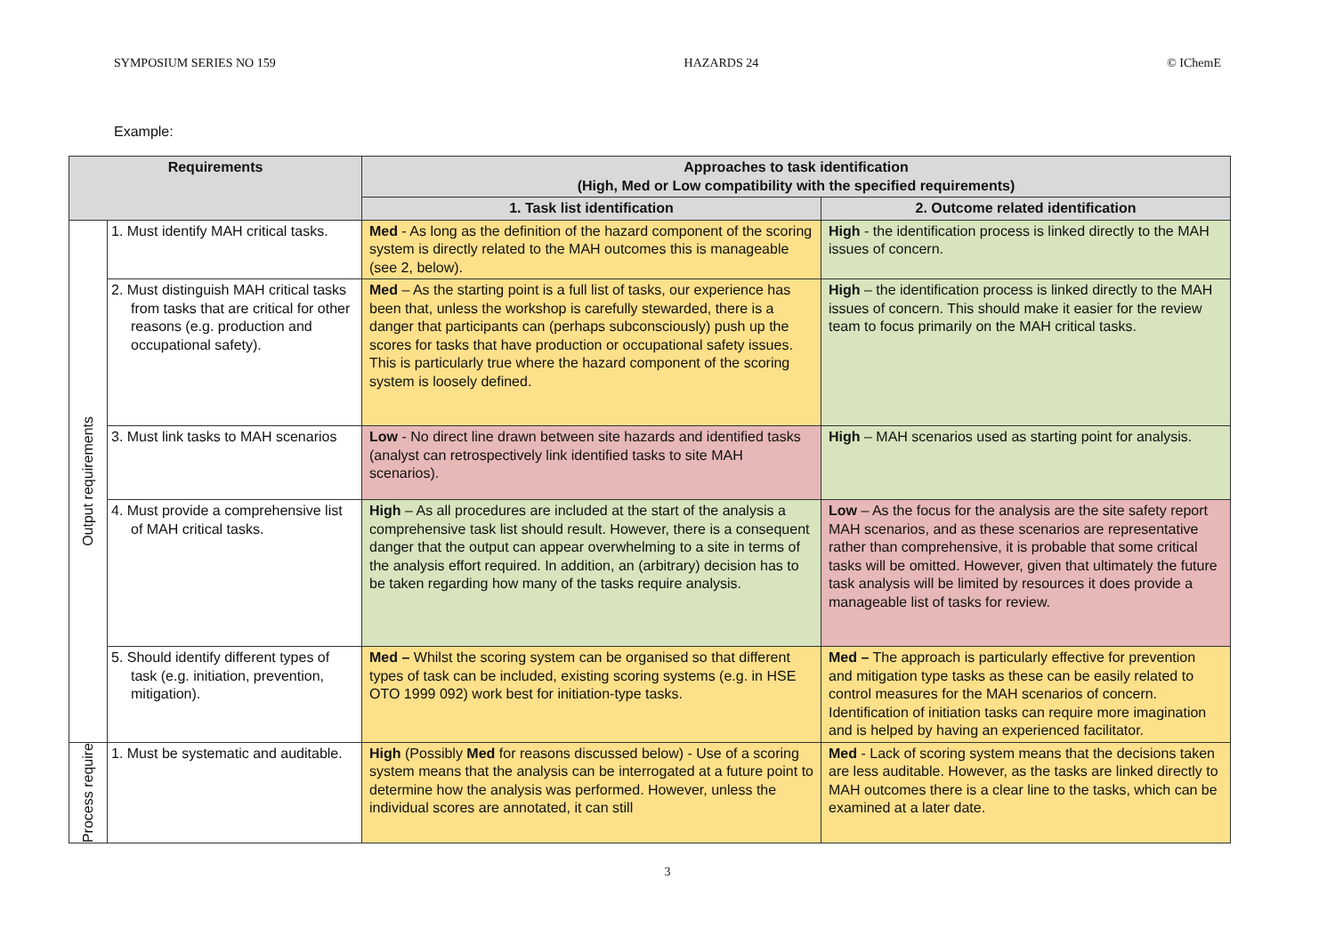SYMPOSIUM SERIES NO 159 HAZARDS 24 © IChemE
Example:
| Requirements | | Approaches to task identification (High, Med or Low compatibility with the specified requirements) | |
| --- | --- | --- | --- |
| | | 1. Task list identification | 2. Outcome related identification |
| Output requirements | 1. Must identify MAH critical tasks. | Med - As long as the definition of the hazard component of the scoring system is directly related to the MAH outcomes this is manageable (see 2, below). | High - the identification process is linked directly to the MAH issues of concern. |
| | 2. Must distinguish MAH critical tasks from tasks that are critical for other reasons (e.g. production and occupational safety). | Med – As the starting point is a full list of tasks, our experience has been that, unless the workshop is carefully stewarded, there is a danger that participants can (perhaps subconsciously) push up the scores for tasks that have production or occupational safety issues. This is particularly true where the hazard component of the scoring system is loosely defined. | High – the identification process is linked directly to the MAH issues of concern. This should make it easier for the review team to focus primarily on the MAH critical tasks. |
| | 3. Must link tasks to MAH scenarios | Low - No direct line drawn between site hazards and identified tasks (analyst can retrospectively link identified tasks to site MAH scenarios). | High – MAH scenarios used as starting point for analysis. |
| | 4. Must provide a comprehensive list of MAH critical tasks. | High – As all procedures are included at the start of the analysis a comprehensive task list should result. However, there is a consequent danger that the output can appear overwhelming to a site in terms of the analysis effort required. In addition, an (arbitrary) decision has to be taken regarding how many of the tasks require analysis. | Low – As the focus for the analysis are the site safety report MAH scenarios, and as these scenarios are representative rather than comprehensive, it is probable that some critical tasks will be omitted. However, given that ultimately the future task analysis will be limited by resources it does provide a manageable list of tasks for review. |
| | 5. Should identify different types of task (e.g. initiation, prevention, mitigation). | Med – Whilst the scoring system can be organised so that different types of task can be included, existing scoring systems (e.g. in HSE OTO 1999 092) work best for initiation-type tasks. | Med – The approach is particularly effective for prevention and mitigation type tasks as these can be easily related to control measures for the MAH scenarios of concern. Identification of initiation tasks can require more imagination and is helped by having an experienced facilitator. |
| Process require | 1. Must be systematic and auditable. | High (Possibly Med for reasons discussed below) - Use of a scoring system means that the analysis can be interrogated at a future point to determine how the analysis was performed. However, unless the individual scores are annotated, it can still | Med - Lack of scoring system means that the decisions taken are less auditable. However, as the tasks are linked directly to MAH outcomes there is a clear line to the tasks, which can be examined at a later date. |
3